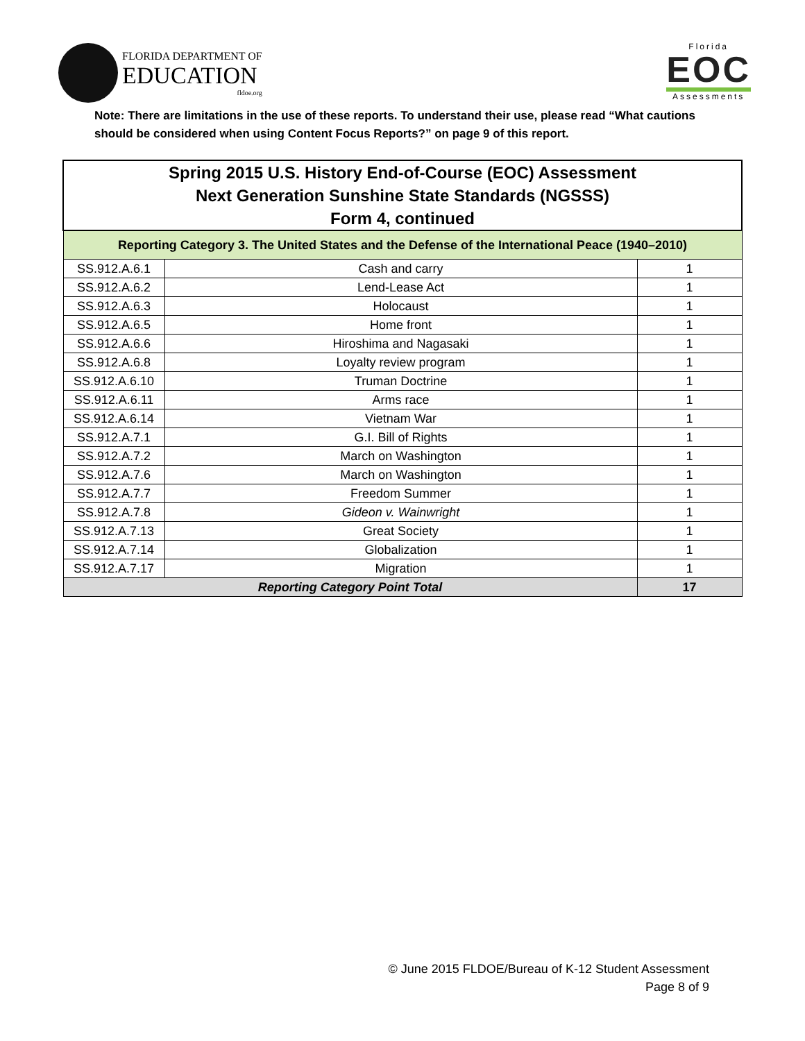FLORIDA DEPARTMENT OF
EDUCATION
fldoe.org
Florida
EOC
Assessments
Note: There are limitations in the use of these reports. To understand their use, please read “What cautions should be considered when using Content Focus Reports?” on page 9 of this report.
| Spring 2015 U.S. History End-of-Course (EOC) Assessment Next Generation Sunshine State Standards (NGSSS) Form 4, continued | | |
| --- | --- | --- |
| Reporting Category 3. The United States and the Defense of the International Peace (1940–2010) | | |
| SS.912.A.6.1 | Cash and carry | 1 |
| SS.912.A.6.2 | Lend-Lease Act | 1 |
| SS.912.A.6.3 | Holocaust | 1 |
| SS.912.A.6.5 | Home front | 1 |
| SS.912.A.6.6 | Hiroshima and Nagasaki | 1 |
| SS.912.A.6.8 | Loyalty review program | 1 |
| SS.912.A.6.10 | Truman Doctrine | 1 |
| SS.912.A.6.11 | Arms race | 1 |
| SS.912.A.6.14 | Vietnam War | 1 |
| SS.912.A.7.1 | G.I. Bill of Rights | 1 |
| SS.912.A.7.2 | March on Washington | 1 |
| SS.912.A.7.6 | March on Washington | 1 |
| SS.912.A.7.7 | Freedom Summer | 1 |
| SS.912.A.7.8 | Gideon v. Wainwright | 1 |
| SS.912.A.7.13 | Great Society | 1 |
| SS.912.A.7.14 | Globalization | 1 |
| SS.912.A.7.17 | Migration | 1 |
| Reporting Category Point Total | | 17 |
© June 2015 FLDOE/Bureau of K-12 Student Assessment
Page 8 of 9